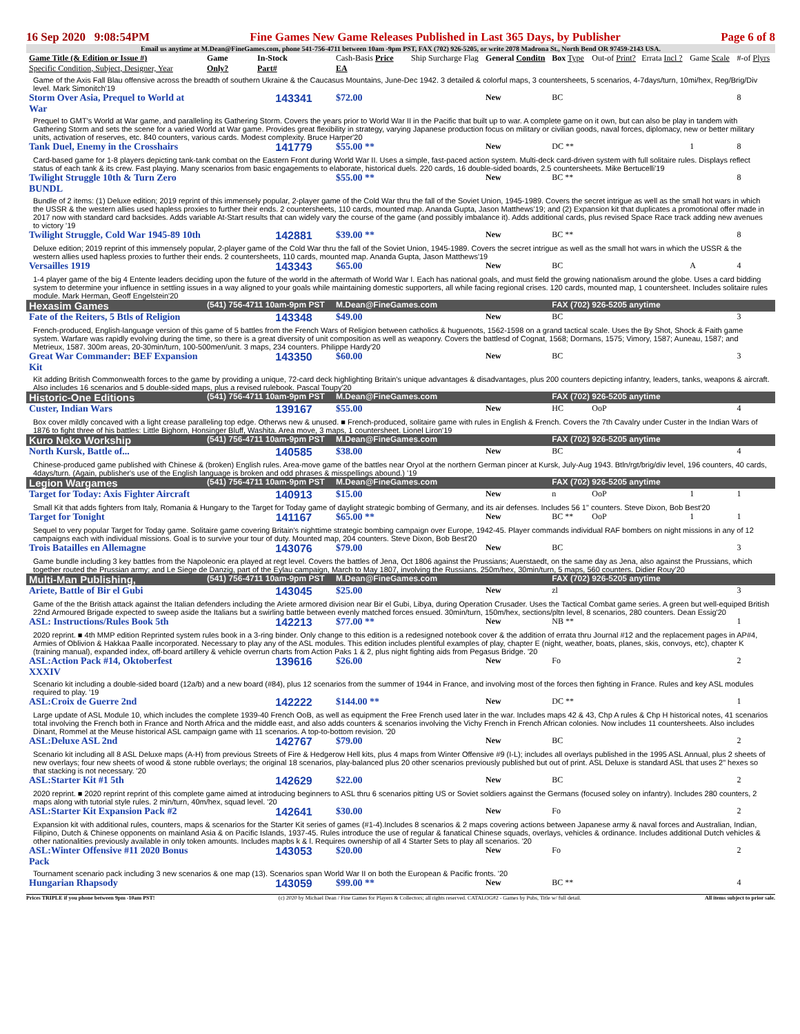16 Sep 2020 9:08:54PM Fine Games New Game Releases Published in Last 365 Days, by Publisher Page 6 of 8
Email us anytime at M.Dean@FineGames.com, phone 541-756-4711 between 10am -9pm PST, FAX (702) 926-5205, or write 2078 Madrona St., North Bend OR 97459-2143 USA.
| Game Title (& Edition or Issue #) Specific Condition, Subject, Designer, Year | Game Only? | In-Stock Part# | Cash-Basis Price EA | Ship Surcharge Flag | General Conditn | Box Type | Out-of Print? | Errata Incl ? | Game Scale | #-of Plyrs |
| Game of the Axis Fall Blau offensive across the breadth of southern Ukraine & the Caucasus Mountains, June-Dec 1942. 3 detailed & colorful maps, 3 countersheets, 5 scenarios, 4-7days/turn, 10mi/hex, Reg/Brig/Div level. Mark Simonitch'19 | | | | | | | | | | |
| Storm Over Asia, Prequel to World at War | | 143341 | $72.00 | | New | BC | | | | 8 |
| Prequel to GMT's World at War game, and paralleling its Gathering Storm. Covers the years prior to World War II in the Pacific that built up to war. A complete game on it own, but can also be play in tandem with Gathering Storm and sets the scene for a varied World at War game. Provides great flexibility in strategy, varying Japanese production focus on military or civilian goods, naval forces, diplomacy, new or better military units, activation of reserves, etc. 840 counters, various cards. Modest complexity. Bruce Harper'20 | | | | | | | | | | |
| Tank Duel, Enemy in the Crosshairs | | 141779 | $55.00 ** | | New | DC ** | | | 1 | 8 |
| Card-based game for 1-8 players depicting tank-tank combat on the Eastern Front during World War II. Uses a simple, fast-paced action system. Multi-deck card-driven system with full solitaire rules. Displays reflect status of each tank & its crew. Fast playing. Many scenarios from basic engagements to elaborate, historical duels. 220 cards, 16 double-sided boards, 2.5 countersheets. Mike Bertucelli'19 | | | | | | | | | | |
| Twilight Struggle 10th & Turn Zero BUNDL | | | $55.00 ** | | New | BC ** | | | | 8 |
| Bundle of 2 items: (1) Deluxe edition; 2019 reprint of this immensely popular, 2-player game of the Cold War thru the fall of the Soviet Union, 1945-1989. Covers the secret intrigue as well as the small hot wars in which the USSR & the western allies used hapless proxies to further their ends. 2 countersheets, 110 cards, mounted map. Ananda Gupta, Jason Matthews'19; and (2) Expansion kit that duplicates a promotional offer made in 2017 now with standard card backsides. Adds variable At-Start results that can widely vary the course of the game (and possibly imbalance it). Adds additional cards, plus revised Space Race track adding new avenues to victory '19 | | | | | | | | | | |
| Twilight Struggle, Cold War 1945-89 10th | | 142881 | $39.00 ** | | New | BC ** | | | | 8 |
| Deluxe edition; 2019 reprint of this immensely popular, 2-player game of the Cold War thru the fall of the Soviet Union, 1945-1989. Covers the secret intrigue as well as the small hot wars in which the USSR & the western allies used hapless proxies to further their ends. 2 countersheets, 110 cards, mounted map. Ananda Gupta, Jason Matthews'19 | | | | | | | | | | |
| Versailles 1919 | | 143343 | $65.00 | | New | BC | | | A | 4 |
| 1-4 player game of the big 4 Entente leaders deciding upon the future of the world in the aftermath of World War I. Each has national goals, and must field the growing nationalism around the globe. Uses a card bidding system to determine your influence in settling issues in a way aligned to your goals while maintaining domestic supporters, all while facing regional crises. 120 cards, mounted map, 1 countersheet. Includes solitaire rules module. Mark Herman, Geoff Engelstein'20 | | | | | | | | | | |
| Hexasim Games | (541) 756-4711 10am-9pm PST | | M.Dean@FineGames.com | | | FAX (702) 926-5205 anytime | | | | |
| Fate of the Reiters, 5 Btls of Religion | | 143348 | $49.00 | | New | BC | | | | 3 |
| French-produced, English-language version of this game of 5 battles from the French Wars of Religion between catholics & huguenots, 1562-1598 on a grand tactical scale. Uses the By Shot, Shock & Faith game system. Warfare was rapidly evolving during the time, so there is a great diversity of unit composition as well as weaponry. Covers the battlesd of Cognat, 1568; Dormans, 1575; Vimory, 1587; Auneau, 1587; and Metrieux, 1587. 300m areas, 20-30min/turn, 100-500men/unit. 3 maps, 234 counters. Philippe Hardy'20 | | | | | | | | | | |
| Great War Commander: BEF Expansion Kit | | 143350 | $60.00 | | New | BC | | | | 3 |
| Kit adding British Commonwealth forces to the game by providing a unique, 72-card deck highlighting Britain's unique advantages & disadvantages, plus 200 counters depicting infantry, leaders, tanks, weapons & aircraft. Also includes 16 scenarios and 5 double-sided maps, plus a revised rulebook. Pascal Toupy'20 | | | | | | | | | | |
| Historic-One Editions | (541) 756-4711 10am-9pm PST | | M.Dean@FineGames.com | | | FAX (702) 926-5205 anytime | | | | |
| Custer, Indian Wars | | 139167 | $55.00 | | New | HC | OoP | | | 4 |
| Box cover mildly concaved with a light crease paralleling top edge. Otherws new & unused. ■ French-produced, solitaire game with rules in English & French. Covers the 7th Cavalry under Custer in the Indian Wars of 1876 to fight three of his battles: Little Bighorn, Honsinger Bluff, Washita. Area move, 3 maps, 1 countersheet. Lionel Liron'19 | | | | | | | | | | |
| Kuro Neko Workship | (541) 756-4711 10am-9pm PST | | M.Dean@FineGames.com | | | FAX (702) 926-5205 anytime | | | | |
| North Kursk, Battle of... | | 140585 | $38.00 | | New | BC | | | | 4 |
| Chinese-produced game published with Chinese & (broken) English rules. Area-move game of the battles near Oryol at the northern German pincer at Kursk, July-Aug 1943. Btln/rgt/brig/div level, 196 counters, 40 cards, 4days/turn. (Again, publisher's use of the English language is broken and odd phrases & misspellings abound.) '19 | | | | | | | | | | |
| Legion Wargames | (541) 756-4711 10am-9pm PST | | M.Dean@FineGames.com | | | FAX (702) 926-5205 anytime | | | | |
| Target for Today: Axis Fighter Aircraft | | 140913 | $15.00 | | New | n | OoP | | 1 | 1 |
| Small Kit that adds fighters from Italy, Romania & Hungary to the Target for Today game of daylight strategic bombing of Germany, and its air defenses. Includes 56 1" counters. Steve Dixon, Bob Best'20 | | | | | | | | | | |
| Target for Tonight | | 141167 | $65.00 ** | | New | BC ** | OoP | | 1 | 1 |
| Sequel to very popular Target for Today game. Solitaire game covering Britain's nighttime strategic bombing campaign over Europe, 1942-45. Player commands individual RAF bombers on night missions in any of 12 campaigns each with individual missions. Goal is to survive your tour of duty. Mounted map, 204 counters. Steve Dixon, Bob Best'20 | | | | | | | | | | |
| Trois Batailles en Allemagne | | 143076 | $79.00 | | New | BC | | | | 3 |
| Game bundle including 3 key battles from the Napoleonic era played at regt level. Covers the battles of Jena, Oct 1806 against the Prussians; Auerstaedt, on the same day as Jena, also against the Prussians, which together routed the Prussian army; and Le Siege de Danzig, part of the Eylau campaign, March to May 1807, involving the Russians. 250m/hex, 30min/turn, 5 maps, 560 counters. Didier Rouy'20 | | | | | | | | | | |
| Multi-Man Publishing, | (541) 756-4711 10am-9pm PST | | M.Dean@FineGames.com | | | FAX (702) 926-5205 anytime | | | | |
| Ariete, Battle of Bir el Gubi | | 143045 | $25.00 | | New | zl | | | | 3 |
| Game of the the British attack against the Italian defenders including the Ariete armored division near Bir el Gubi, Libya, during Operation Crusader. Uses the Tactical Combat game series. A green but well-equiped British 22nd Armoured Brigade expected to sweep aside the Italians but a swirling battle between evenly matched forces ensued. 30min/turn, 150m/hex, sections/pltn level, 8 scenarios, 280 counters. Dean Essig'20 | | | | | | | | | | |
| ASL: Instructions/Rules Book 5th | | 142213 | $77.00 ** | | New | NB ** | | | | 1 |
| 2020 reprint. ■ 4th MMP edition Reprinted system rules book in a 3-ring binder. Only change to this edition is a redesigned notebook cover & the addition of errata thru Journal #12 and the replacement pages in AP#4, Armies of Oblivion & Hakkaa Paalle incorporated. Necessary to play any of the ASL modules. This edition includes plentiful examples of play, chapter E (night, weather, boats, planes, skis, convoys, etc), chapter K (training manual), expanded index, off-board artillery & vehicle overrun charts from Action Paks 1 & 2, plus night fighting aids from Pegasus Bridge. '20 | | | | | | | | | | |
| ASL:Action Pack #14, Oktoberfest XXXIV | | 139616 | $26.00 | | New | Fo | | | | 2 |
| Scenario kit including a double-sided board (12a/b) and a new board (#84), plus 12 scenarios from the summer of 1944 in France, and involving most of the forces then fighting in France. Rules and key ASL modules required to play. '19 | | | | | | | | | | |
| ASL:Croix de Guerre 2nd | | 142222 | $144.00 ** | | New | DC ** | | | | 1 |
| Large update of ASL Module 10, which includes the complete 1939-40 French OoB, as well as equipment the Free French used later in the war. Includes maps 42 & 43, Chp A rules & Chp H historical notes, 41 scenarios total involving the French both in France and North Africa and the middle east, and also adds counters & scenarios involving the Vichy French in French African colonies. Now includes 11 countersheets. Also includes Dinant, Rommel at the Meuse historical ASL campaign game with 11 scenarios. A top-to-bottom revision. '20 | | | | | | | | | | |
| ASL:Deluxe ASL 2nd | | 142767 | $79.00 | | New | BC | | | | 2 |
| Scenario kit including all 8 ASL Deluxe maps (A-H) from previous Streets of Fire & Hedgerow Hell kits, plus 4 maps from Winter Offensive #9 (I-L); includes all overlays published in the 1995 ASL Annual, plus 2 sheets of new overlays; four new sheets of wood & stone rubble overlays; the original 18 scenarios, play-balanced plus 20 other scenarios previously published but out of print. ASL Deluxe is standard ASL that uses 2" hexes so that stacking is not necessary. '20 | | | | | | | | | | |
| ASL:Starter Kit #1 5th | | 142629 | $22.00 | | New | BC | | | | 2 |
| 2020 reprint. ■ 2020 reprint reprint of this complete game aimed at introducing beginners to ASL thru 6 scenarios pitting US or Soviet soldiers against the Germans (focused soley on infantry). Includes 280 counters, 2 maps along with tutorial style rules. 2 min/turn, 40m/hex, squad level. '20 | | | | | | | | | | |
| ASL:Starter Kit Expansion Pack #2 | | 142641 | $30.00 | | New | Fo | | | | 2 |
| Expansion kit with additional rules, counters, maps & scenarios for the Starter Kit series of games (#1-4).Includes 8 scenarios & 2 maps covering actions between Japanese army & naval forces and Australian, Indian, Filipino, Dutch & Chinese opponents on mainland Asia & on Pacific Islands, 1937-45. Rules introduce the use of regular & fanatical Chinese squads, overlays, vehicles & ordinance. Includes additional Dutch vehicles & other nationalities previously available in only token amounts. Includes mapbs k & l. Requires ownership of all 4 Starter Sets to play all scenarios. '20 | | | | | | | | | | |
| ASL:Winter Offensive #11 2020 Bonus Pack | | 143053 | $20.00 | | New | Fo | | | | 2 |
| Tournament scenario pack including 3 new scenarios & one map (13). Scenarios span World War II on both the European & Pacific fronts. '20 | | | | | | | | | | |
| Hungarian Rhapsody | | 143059 | $99.00 ** | | New | BC ** | | | | 4 |
Prices TRIPLE if you phone between 9pm -10am PST! (c) 2020 by Michael Dean / Fine Games for Players & Collectors; all rights reserved. CATALOG#2 - Games by Pubs, Title w/ full detail. All items subject to prior sale.